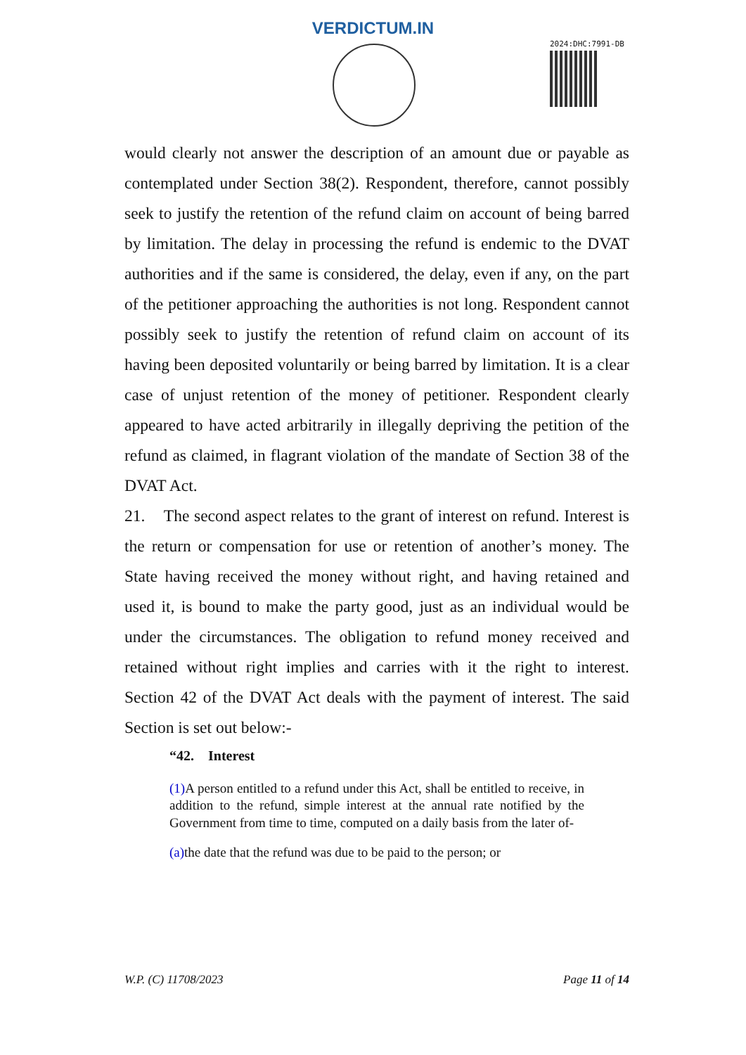VERDICTUM.IN
2024:DHC:7991-DB
would clearly not answer the description of an amount due or payable as contemplated under Section 38(2). Respondent, therefore, cannot possibly seek to justify the retention of the refund claim on account of being barred by limitation. The delay in processing the refund is endemic to the DVAT authorities and if the same is considered, the delay, even if any, on the part of the petitioner approaching the authorities is not long. Respondent cannot possibly seek to justify the retention of refund claim on account of its having been deposited voluntarily or being barred by limitation. It is a clear case of unjust retention of the money of petitioner. Respondent clearly appeared to have acted arbitrarily in illegally depriving the petition of the refund as claimed, in flagrant violation of the mandate of Section 38 of the DVAT Act.
21. The second aspect relates to the grant of interest on refund. Interest is the return or compensation for use or retention of another’s money. The State having received the money without right, and having retained and used it, is bound to make the party good, just as an individual would be under the circumstances. The obligation to refund money received and retained without right implies and carries with it the right to interest. Section 42 of the DVAT Act deals with the payment of interest. The said Section is set out below:-
“42. Interest
(1) A person entitled to a refund under this Act, shall be entitled to receive, in addition to the refund, simple interest at the annual rate notified by the Government from time to time, computed on a daily basis from the later of-
(a) the date that the refund was due to be paid to the person; or
W.P. (C) 11708/2023 Page 11 of 14